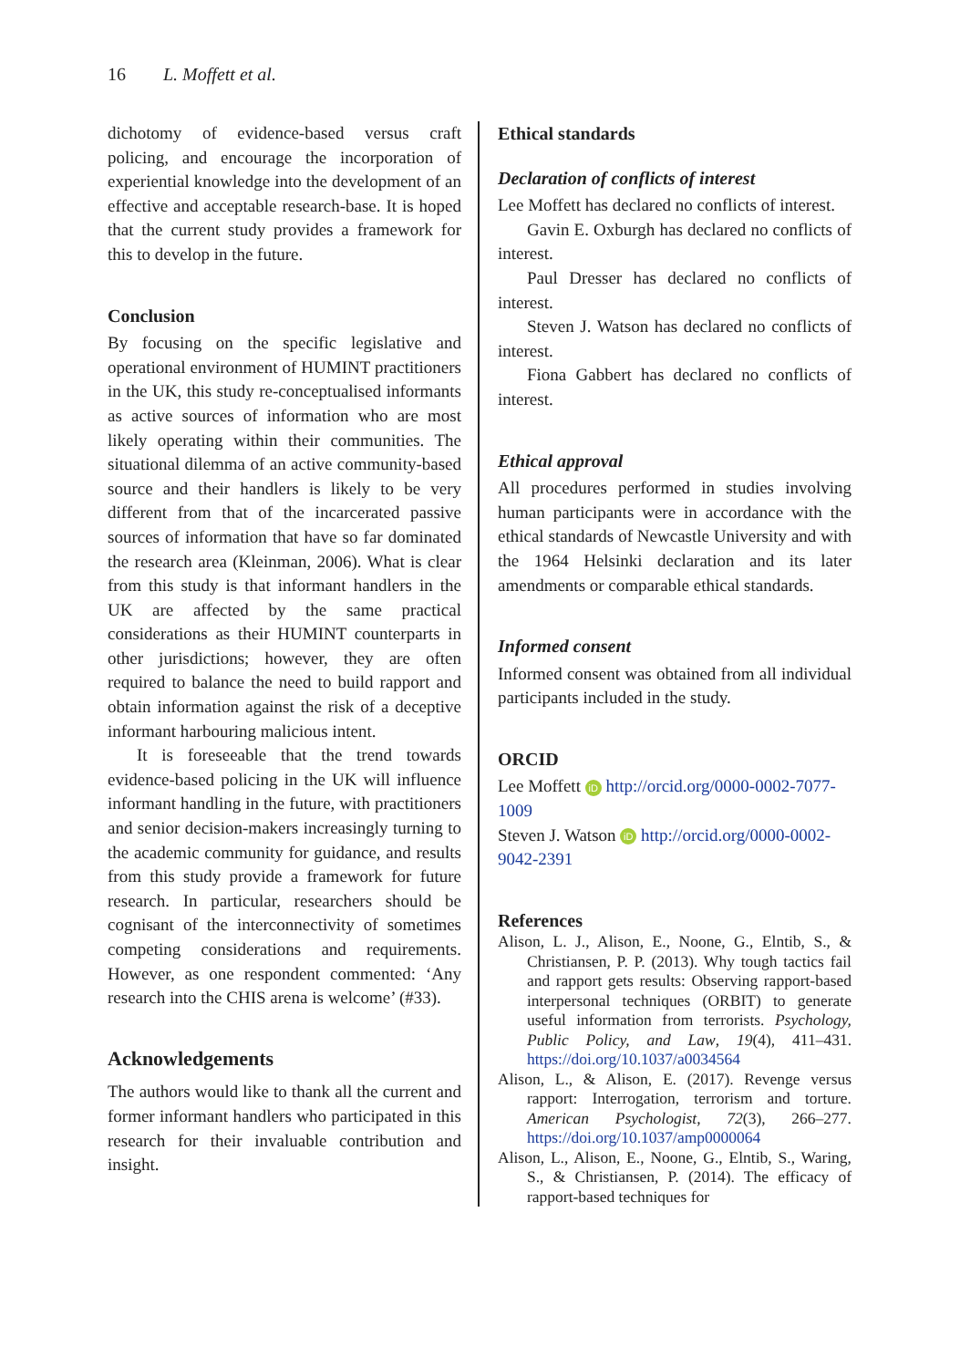16 L. Moffett et al.
dichotomy of evidence-based versus craft policing, and encourage the incorporation of experiential knowledge into the development of an effective and acceptable research-base. It is hoped that the current study provides a framework for this to develop in the future.
Conclusion
By focusing on the specific legislative and operational environment of HUMINT practitioners in the UK, this study re-conceptualised informants as active sources of information who are most likely operating within their communities. The situational dilemma of an active community-based source and their handlers is likely to be very different from that of the incarcerated passive sources of information that have so far dominated the research area (Kleinman, 2006). What is clear from this study is that informant handlers in the UK are affected by the same practical considerations as their HUMINT counterparts in other jurisdictions; however, they are often required to balance the need to build rapport and obtain information against the risk of a deceptive informant harbouring malicious intent.
It is foreseeable that the trend towards evidence-based policing in the UK will influence informant handling in the future, with practitioners and senior decision-makers increasingly turning to the academic community for guidance, and results from this study provide a framework for future research. In particular, researchers should be cognisant of the interconnectivity of sometimes competing considerations and requirements. However, as one respondent commented: ‘Any research into the CHIS arena is welcome’ (#33).
Acknowledgements
The authors would like to thank all the current and former informant handlers who participated in this research for their invaluable contribution and insight.
Ethical standards
Declaration of conflicts of interest
Lee Moffett has declared no conflicts of interest.
Gavin E. Oxburgh has declared no conflicts of interest.
Paul Dresser has declared no conflicts of interest.
Steven J. Watson has declared no conflicts of interest.
Fiona Gabbert has declared no conflicts of interest.
Ethical approval
All procedures performed in studies involving human participants were in accordance with the ethical standards of Newcastle University and with the 1964 Helsinki declaration and its later amendments or comparable ethical standards.
Informed consent
Informed consent was obtained from all individual participants included in the study.
ORCID
Lee Moffett iD http://orcid.org/0000-0002-7077-1009
Steven J. Watson iD http://orcid.org/0000-0002-9042-2391
References
Alison, L. J., Alison, E., Noone, G., Elntib, S., & Christiansen, P. P. (2013). Why tough tactics fail and rapport gets results: Observing rapport-based interpersonal techniques (ORBIT) to generate useful information from terrorists. Psychology, Public Policy, and Law, 19(4), 411–431. https://doi.org/10.1037/a0034564
Alison, L., & Alison, E. (2017). Revenge versus rapport: Interrogation, terrorism and torture. American Psychologist, 72(3), 266–277. https://doi.org/10.1037/amp0000064
Alison, L., Alison, E., Noone, G., Elntib, S., Waring, S., & Christiansen, P. (2014). The efficacy of rapport-based techniques for